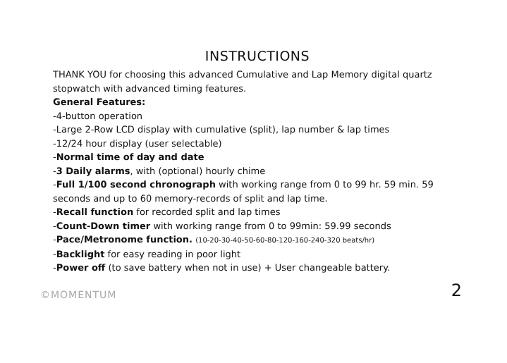INSTRUCTIONS
THANK YOU for choosing this advanced Cumulative and Lap Memory digital quartz stopwatch with advanced timing features.
General Features:
-4-button operation
-Large 2-Row LCD display with cumulative (split), lap number & lap times
-12/24 hour display (user selectable)
-Normal time of day and date
-3 Daily alarms, with (optional) hourly chime
-Full 1/100 second chronograph with working range from 0 to 99 hr. 59 min. 59 seconds and up to 60 memory-records of split and lap time.
-Recall function for recorded split and lap times
-Count-Down timer with working range from 0 to 99min: 59.99 seconds
-Pace/Metronome function. (10-20-30-40-50-60-80-120-160-240-320 beats/hr)
-Backlight for easy reading in poor light
-Power off (to save battery when not in use) + User changeable battery.
©MOMENTUM 2